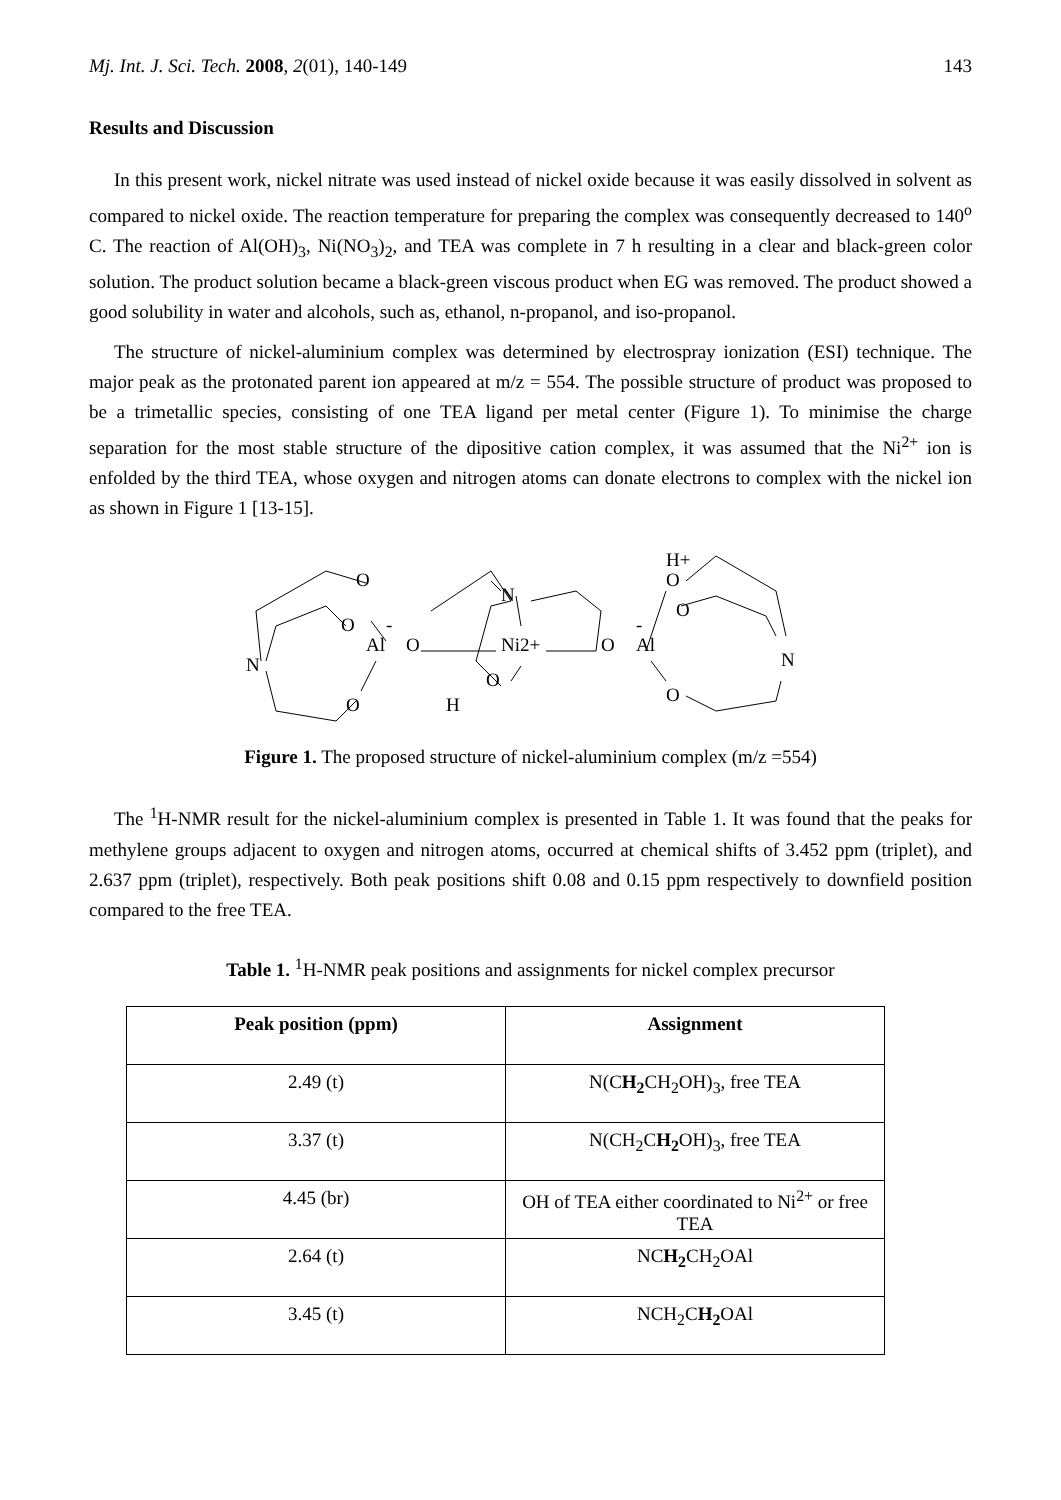Mj. Int. J. Sci. Tech. 2008, 2(01), 140-149 143
Results and Discussion
In this present work, nickel nitrate was used instead of nickel oxide because it was easily dissolved in solvent as compared to nickel oxide. The reaction temperature for preparing the complex was consequently decreased to 140<sup>o</sup> C. The reaction of Al(OH)<sub>3</sub>, Ni(NO<sub>3</sub>)<sub>2</sub>, and TEA was complete in 7 h resulting in a clear and black-green color solution. The product solution became a black-green viscous product when EG was removed. The product showed a good solubility in water and alcohols, such as, ethanol, n-propanol, and iso-propanol.
The structure of nickel-aluminium complex was determined by electrospray ionization (ESI) technique. The major peak as the protonated parent ion appeared at m/z = 554. The possible structure of product was proposed to be a trimetallic species, consisting of one TEA ligand per metal center (Figure 1). To minimise the charge separation for the most stable structure of the dipositive cation complex, it was assumed that the Ni<sup>2+</sup> ion is enfolded by the third TEA, whose oxygen and nitrogen atoms can donate electrons to complex with the nickel ion as shown in Figure 1 [13-15].
O
O
Al
-
O
N
O
N
Ni2+
O
H
O
Al
-
H+
O
O
N
O
Figure 1. The proposed structure of nickel-aluminium complex (m/z =554)
The <sup>1</sup>H-NMR result for the nickel-aluminium complex is presented in Table 1. It was found that the peaks for methylene groups adjacent to oxygen and nitrogen atoms, occurred at chemical shifts of 3.452 ppm (triplet), and 2.637 ppm (triplet), respectively. Both peak positions shift 0.08 and 0.15 ppm respectively to downfield position compared to the free TEA.
Table 1. <sup>1</sup>H-NMR peak positions and assignments for nickel complex precursor
| Peak position (ppm) | Assignment |
| --- | --- |
| 2.49 (t) | N(C H<sub>2</sub> CH<sub>2</sub>OH)<sub>3</sub>, free TEA |
| 3.37 (t) | N(CH<sub>2</sub>C H<sub>2</sub> OH)<sub>3</sub>, free TEA |
| 4.45 (br) | OH of TEA either coordinated to Ni<sup>2+</sup> or free TEA |
| 2.64 (t) | NC H<sub>2</sub> CH<sub>2</sub>OAl |
| 3.45 (t) | NCH<sub>2</sub>C H<sub>2</sub> OAl |